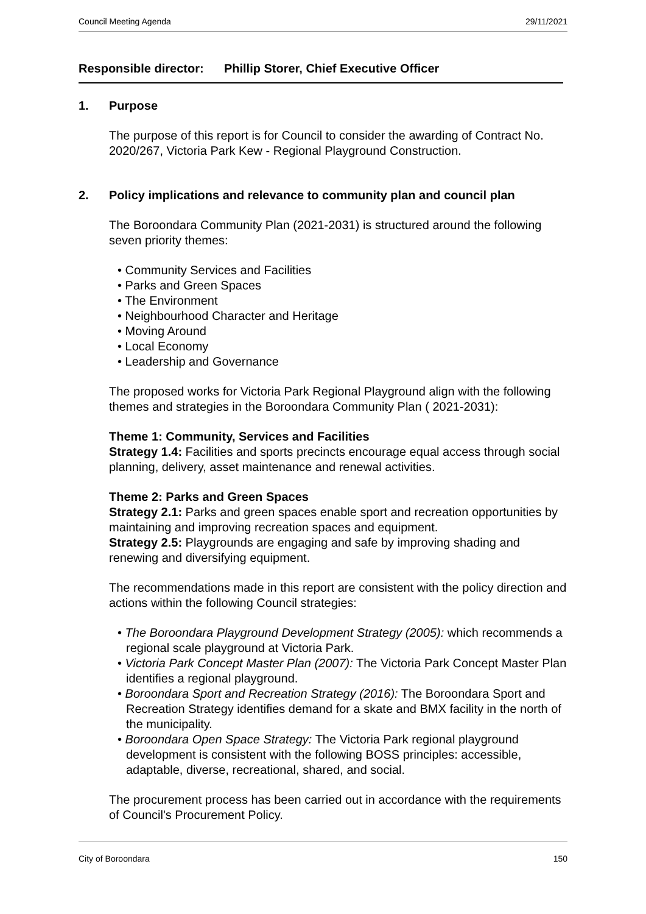Council Meeting Agenda 29/11/2021
Responsible director: Phillip Storer, Chief Executive Officer
1. Purpose
The purpose of this report is for Council to consider the awarding of Contract No. 2020/267, Victoria Park Kew - Regional Playground Construction.
2. Policy implications and relevance to community plan and council plan
The Boroondara Community Plan (2021-2031) is structured around the following seven priority themes:
• Community Services and Facilities
• Parks and Green Spaces
• The Environment
• Neighbourhood Character and Heritage
• Moving Around
• Local Economy
• Leadership and Governance
The proposed works for Victoria Park Regional Playground align with the following themes and strategies in the Boroondara Community Plan ( 2021-2031):
Theme 1: Community, Services and Facilities
Strategy 1.4: Facilities and sports precincts encourage equal access through social planning, delivery, asset maintenance and renewal activities.
Theme 2: Parks and Green Spaces
Strategy 2.1: Parks and green spaces enable sport and recreation opportunities by maintaining and improving recreation spaces and equipment.
Strategy 2.5: Playgrounds are engaging and safe by improving shading and renewing and diversifying equipment.
The recommendations made in this report are consistent with the policy direction and actions within the following Council strategies:
• The Boroondara Playground Development Strategy (2005): which recommends a regional scale playground at Victoria Park.
• Victoria Park Concept Master Plan (2007): The Victoria Park Concept Master Plan identifies a regional playground.
• Boroondara Sport and Recreation Strategy (2016): The Boroondara Sport and Recreation Strategy identifies demand for a skate and BMX facility in the north of the municipality.
• Boroondara Open Space Strategy: The Victoria Park regional playground development is consistent with the following BOSS principles: accessible, adaptable, diverse, recreational, shared, and social.
The procurement process has been carried out in accordance with the requirements of Council's Procurement Policy.
City of Boroondara 150